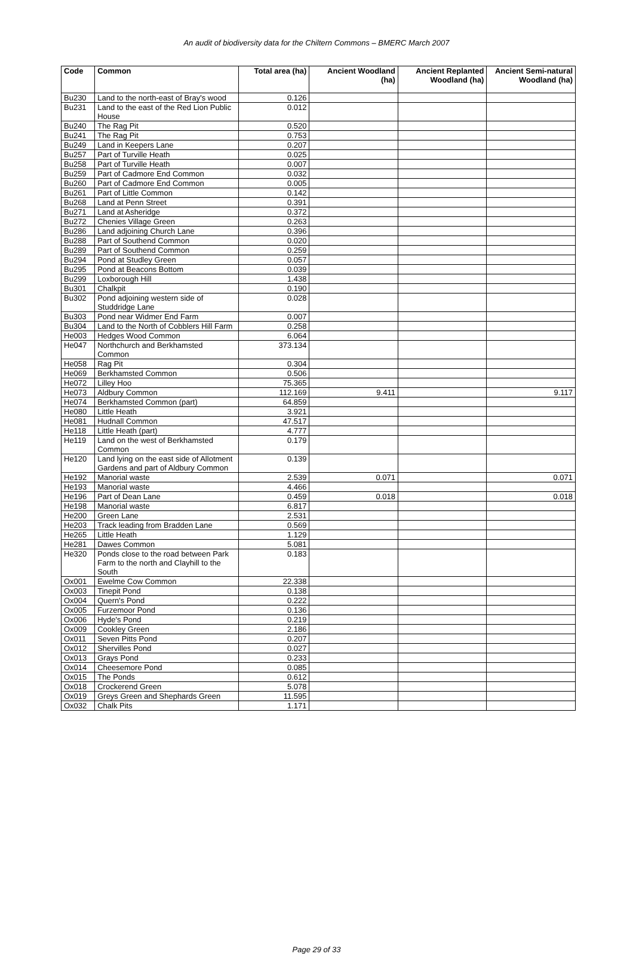An audit of biodiversity data for the Chiltern Commons – BMERC March 2007
| Code | Common | Total area (ha) | Ancient Woodland (ha) | Ancient Replanted Woodland (ha) | Ancient Semi-natural Woodland (ha) |
| --- | --- | --- | --- | --- | --- |
| Bu230 | Land to the north-east of Bray's wood | 0.126 | | | |
| Bu231 | Land to the east of the Red Lion Public House | 0.012 | | | |
| Bu240 | The Rag Pit | 0.520 | | | |
| Bu241 | The Rag Pit | 0.753 | | | |
| Bu249 | Land in Keepers Lane | 0.207 | | | |
| Bu257 | Part of Turville Heath | 0.025 | | | |
| Bu258 | Part of Turville Heath | 0.007 | | | |
| Bu259 | Part of Cadmore End Common | 0.032 | | | |
| Bu260 | Part of Cadmore End Common | 0.005 | | | |
| Bu261 | Part of Little Common | 0.142 | | | |
| Bu268 | Land at Penn Street | 0.391 | | | |
| Bu271 | Land at Asheridge | 0.372 | | | |
| Bu272 | Chenies Village Green | 0.263 | | | |
| Bu286 | Land adjoining Church Lane | 0.396 | | | |
| Bu288 | Part of Southend Common | 0.020 | | | |
| Bu289 | Part of Southend Common | 0.259 | | | |
| Bu294 | Pond at Studley Green | 0.057 | | | |
| Bu295 | Pond at Beacons Bottom | 0.039 | | | |
| Bu299 | Loxborough Hill | 1.438 | | | |
| Bu301 | Chalkpit | 0.190 | | | |
| Bu302 | Pond adjoining western side of Studdridge Lane | 0.028 | | | |
| Bu303 | Pond near Widmer End Farm | 0.007 | | | |
| Bu304 | Land to the North of Cobblers Hill Farm | 0.258 | | | |
| He003 | Hedges Wood Common | 6.064 | | | |
| He047 | Northchurch and Berkhamsted Common | 373.134 | | | |
| He058 | Rag Pit | 0.304 | | | |
| He069 | Berkhamsted Common | 0.506 | | | |
| He072 | Lilley Hoo | 75.365 | | | |
| He073 | Aldbury Common | 112.169 | 9.411 | | 9.117 |
| He074 | Berkhamsted Common (part) | 64.859 | | | |
| He080 | Little Heath | 3.921 | | | |
| He081 | Hudnall Common | 47.517 | | | |
| He118 | Little Heath (part) | 4.777 | | | |
| He119 | Land on the west of Berkhamsted Common | 0.179 | | | |
| He120 | Land lying on the east side of Allotment Gardens and part of Aldbury Common | 0.139 | | | |
| He192 | Manorial waste | 2.539 | 0.071 | | 0.071 |
| He193 | Manorial waste | 4.466 | | | |
| He196 | Part of Dean Lane | 0.459 | 0.018 | | 0.018 |
| He198 | Manorial waste | 6.817 | | | |
| He200 | Green Lane | 2.531 | | | |
| He203 | Track leading from Bradden Lane | 0.569 | | | |
| He265 | Little Heath | 1.129 | | | |
| He281 | Dawes Common | 5.081 | | | |
| He320 | Ponds close to the road between Park Farm to the north and Clayhill to the South | 0.183 | | | |
| Ox001 | Ewelme Cow Common | 22.338 | | | |
| Ox003 | Tinepit Pond | 0.138 | | | |
| Ox004 | Quern's Pond | 0.222 | | | |
| Ox005 | Furzemoor Pond | 0.136 | | | |
| Ox006 | Hyde's Pond | 0.219 | | | |
| Ox009 | Cookley Green | 2.186 | | | |
| Ox011 | Seven Pitts Pond | 0.207 | | | |
| Ox012 | Shervilles Pond | 0.027 | | | |
| Ox013 | Grays Pond | 0.233 | | | |
| Ox014 | Cheesemore Pond | 0.085 | | | |
| Ox015 | The Ponds | 0.612 | | | |
| Ox018 | Crockerend Green | 5.078 | | | |
| Ox019 | Greys Green and Shephards Green | 11.595 | | | |
| Ox032 | Chalk Pits | 1.171 | | | |
Page 29 of 33